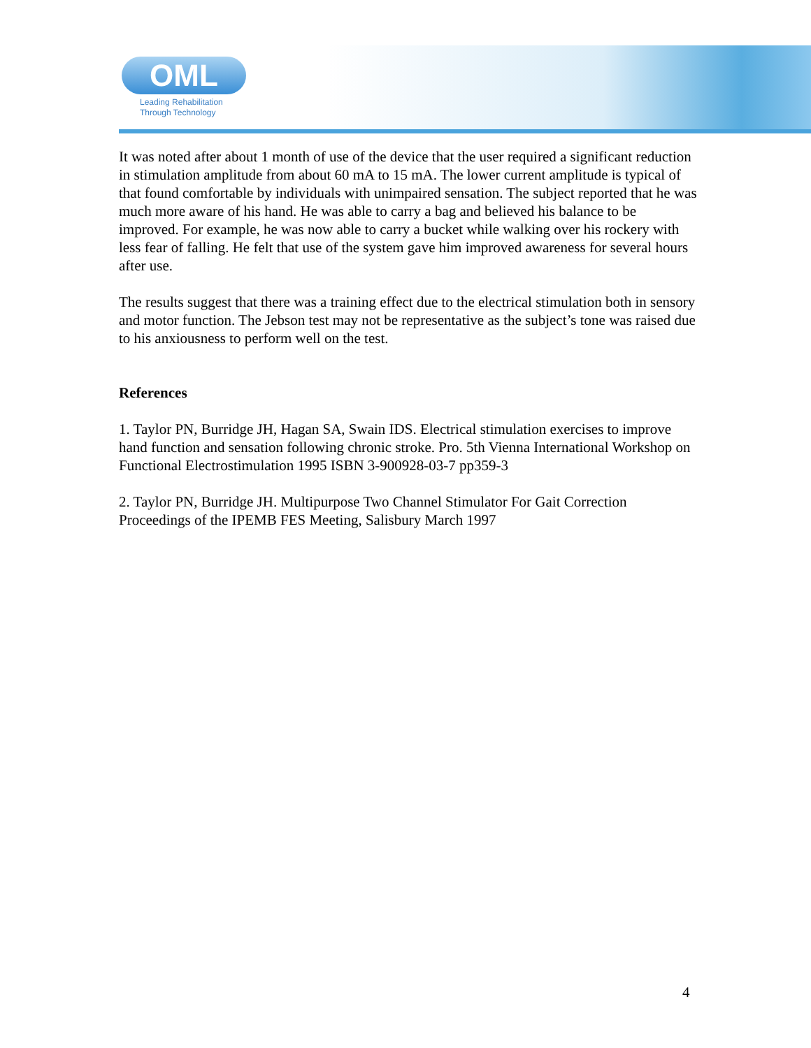OML
Leading Rehabilitation
Through Technology
It was noted after about 1 month of use of the device that the user required a significant reduction in stimulation amplitude from about 60 mA to 15 mA. The lower current amplitude is typical of that found comfortable by individuals with unimpaired sensation. The subject reported that he was much more aware of his hand. He was able to carry a bag and believed his balance to be improved. For example, he was now able to carry a bucket while walking over his rockery with less fear of falling. He felt that use of the system gave him improved awareness for several hours after use.
The results suggest that there was a training effect due to the electrical stimulation both in sensory and motor function. The Jebson test may not be representative as the subject’s tone was raised due to his anxiousness to perform well on the test.
References
1. Taylor PN, Burridge JH, Hagan SA, Swain IDS. Electrical stimulation exercises to improve hand function and sensation following chronic stroke. Pro. 5th Vienna International Workshop on Functional Electrostimulation 1995 ISBN 3-900928-03-7 pp359-3
2. Taylor PN, Burridge JH. Multipurpose Two Channel Stimulator For Gait Correction Proceedings of the IPEMB FES Meeting, Salisbury March 1997
4